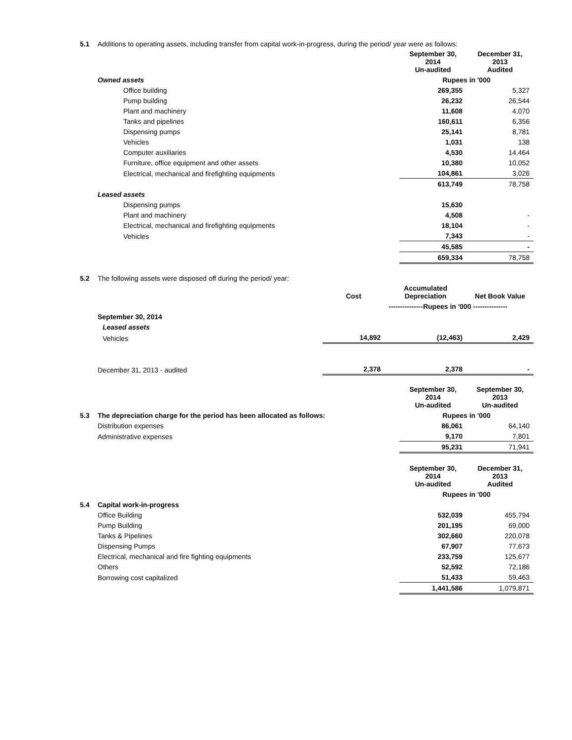| 5.1 | Additions to operating assets, including transfer from capital work-in-progress, during the period/ year were as follows: | | |
| | | September 30, 2014 Un-audited | December 31, 2013 Audited |
| | Owned assets | Rupees in '000 | |
| | Office building | 269,355 | 5,327 |
| | Pump building | 26,232 | 26,544 |
| | Plant and machinery | 11,608 | 4,070 |
| | Tanks and pipelines | 160,611 | 6,356 |
| | Dispensing pumps | 25,141 | 8,781 |
| | Vehicles | 1,031 | 138 |
| | Computer auxiliaries | 4,530 | 14,464 |
| | Furniture, office equipment and other assets | 10,380 | 10,052 |
| | Electrical, mechanical and firefighting equipments | 104,861 | 3,026 |
| | | 613,749 | 78,758 |
| | Leased assets | | |
| | Dispensing pumps | 15,630 | |
| | Plant and machinery | 4,508 | - |
| | Electrical, mechanical and firefighting equipments | 18,104 | - |
| | Vehicles | 7,343 | - |
| | | 45,585 | - |
| | | 659,334 | 78,758 |
| 5.2 | The following assets were disposed off during the period/ year: | | | |
| | | Cost | Accumulated Depreciation | Net Book Value |
| | | | ---------------Rupees in '000 --------------- | |
| | September 30, 2014 | | | |
| | Leased assets | | | |
| | Vehicles | 14,892 | (12,463) | 2,429 |
| | December 31, 2013 - audited | 2,378 | 2,378 | - |
| | | September 30, 2014 Un-audited | September 30, 2013 Un-audited |
| 5.3 | The depreciation charge for the period has been allocated as follows: | Rupees in '000 | |
| | Distribution expenses | 86,061 | 64,140 |
| | Administrative expenses | 9,170 | 7,801 |
| | | 95,231 | 71,941 |
| | | September 30, 2014 Un-audited | December 31, 2013 Audited |
| | | Rupees in '000 | |
| 5.4 | Capital work-in-progress | | |
| | Office Building | 532,039 | 455,794 |
| | Pump Building | 201,195 | 69,000 |
| | Tanks & Pipelines | 302,660 | 220,078 |
| | Dispensing Pumps | 67,907 | 77,673 |
| | Electrical, mechanical and fire fighting equipments | 233,759 | 125,677 |
| | Others | 52,592 | 72,186 |
| | Borrowing cost capitalized | 51,433 | 59,463 |
| | | 1,441,586 | 1,079,871 |